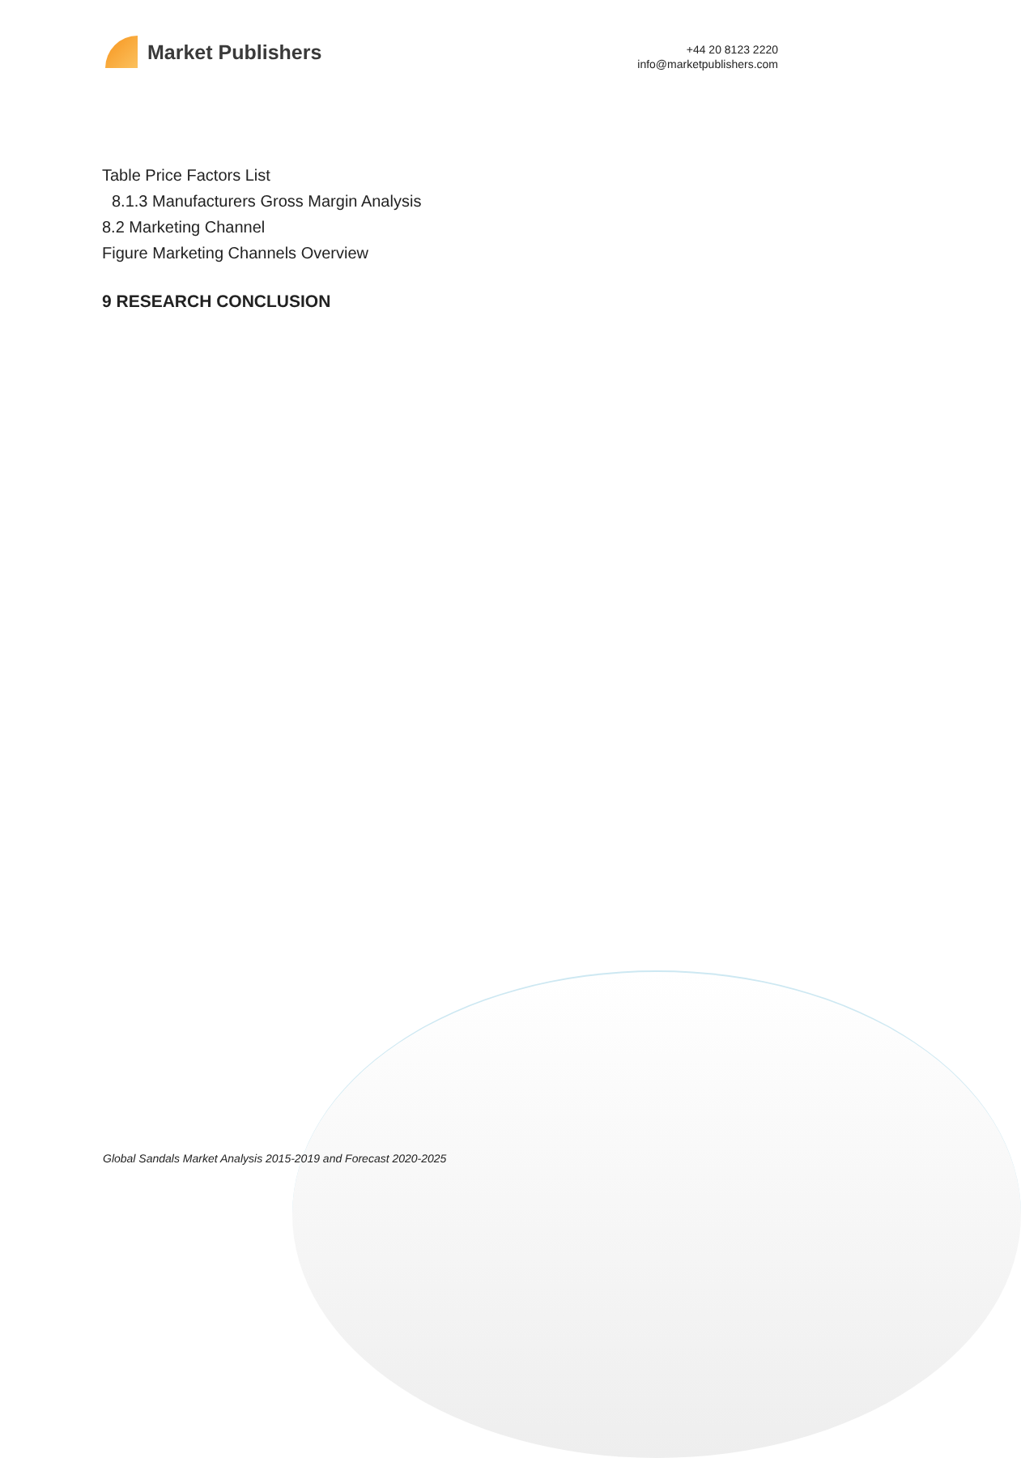Market Publishers
+44 20 8123 2220
info@marketpublishers.com
Table Price Factors List
8.1.3 Manufacturers Gross Margin Analysis
8.2 Marketing Channel
Figure Marketing Channels Overview
9 RESEARCH CONCLUSION
Global Sandals Market Analysis 2015-2019 and Forecast 2020-2025